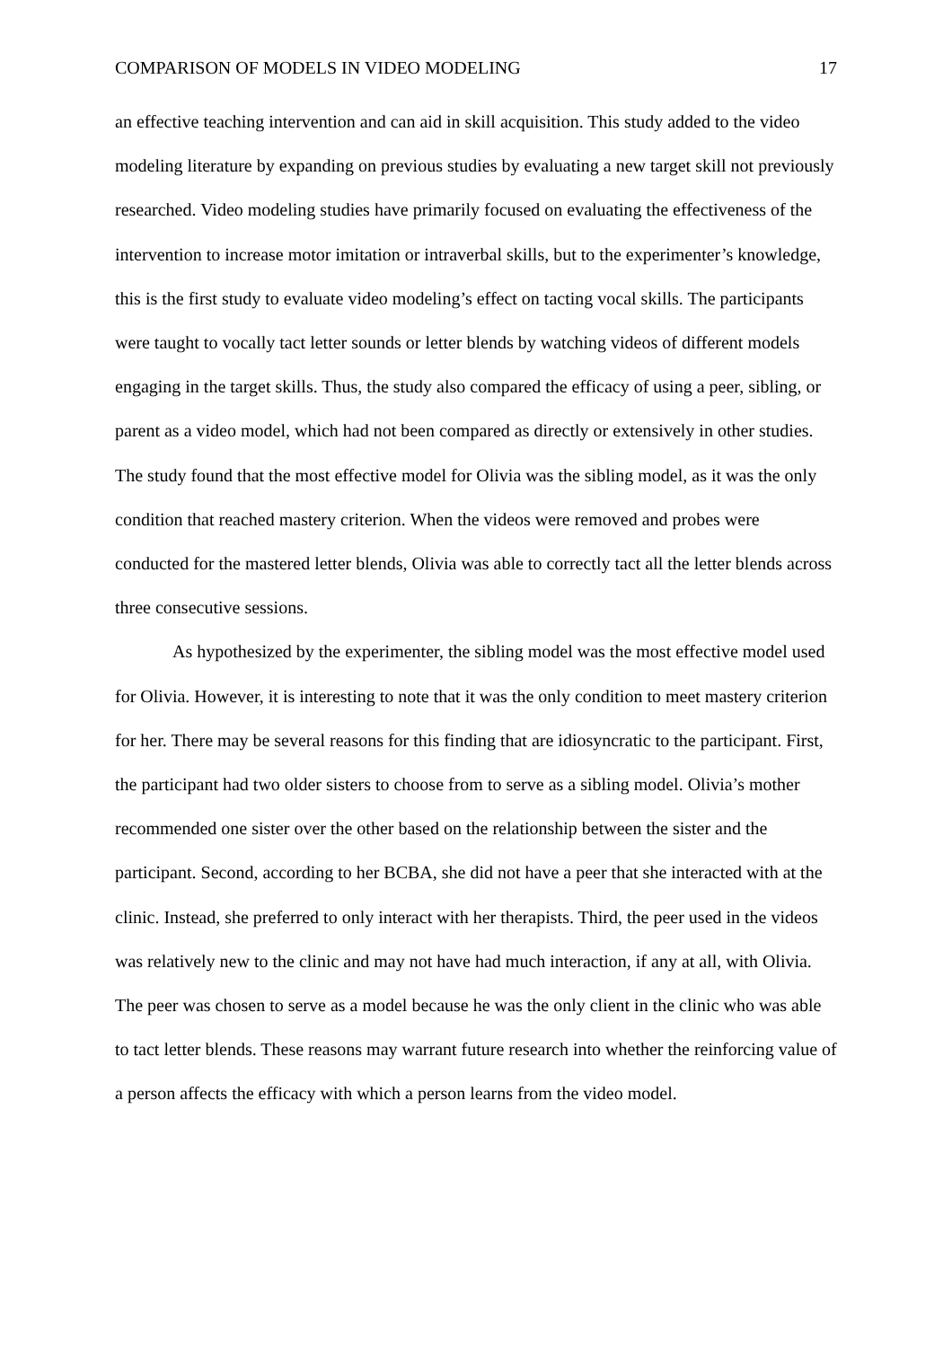COMPARISON OF MODELS IN VIDEO MODELING 17
an effective teaching intervention and can aid in skill acquisition. This study added to the video modeling literature by expanding on previous studies by evaluating a new target skill not previously researched. Video modeling studies have primarily focused on evaluating the effectiveness of the intervention to increase motor imitation or intraverbal skills, but to the experimenter’s knowledge, this is the first study to evaluate video modeling’s effect on tacting vocal skills. The participants were taught to vocally tact letter sounds or letter blends by watching videos of different models engaging in the target skills. Thus, the study also compared the efficacy of using a peer, sibling, or parent as a video model, which had not been compared as directly or extensively in other studies. The study found that the most effective model for Olivia was the sibling model, as it was the only condition that reached mastery criterion. When the videos were removed and probes were conducted for the mastered letter blends, Olivia was able to correctly tact all the letter blends across three consecutive sessions.
As hypothesized by the experimenter, the sibling model was the most effective model used for Olivia. However, it is interesting to note that it was the only condition to meet mastery criterion for her. There may be several reasons for this finding that are idiosyncratic to the participant. First, the participant had two older sisters to choose from to serve as a sibling model. Olivia’s mother recommended one sister over the other based on the relationship between the sister and the participant. Second, according to her BCBA, she did not have a peer that she interacted with at the clinic. Instead, she preferred to only interact with her therapists. Third, the peer used in the videos was relatively new to the clinic and may not have had much interaction, if any at all, with Olivia. The peer was chosen to serve as a model because he was the only client in the clinic who was able to tact letter blends. These reasons may warrant future research into whether the reinforcing value of a person affects the efficacy with which a person learns from the video model.